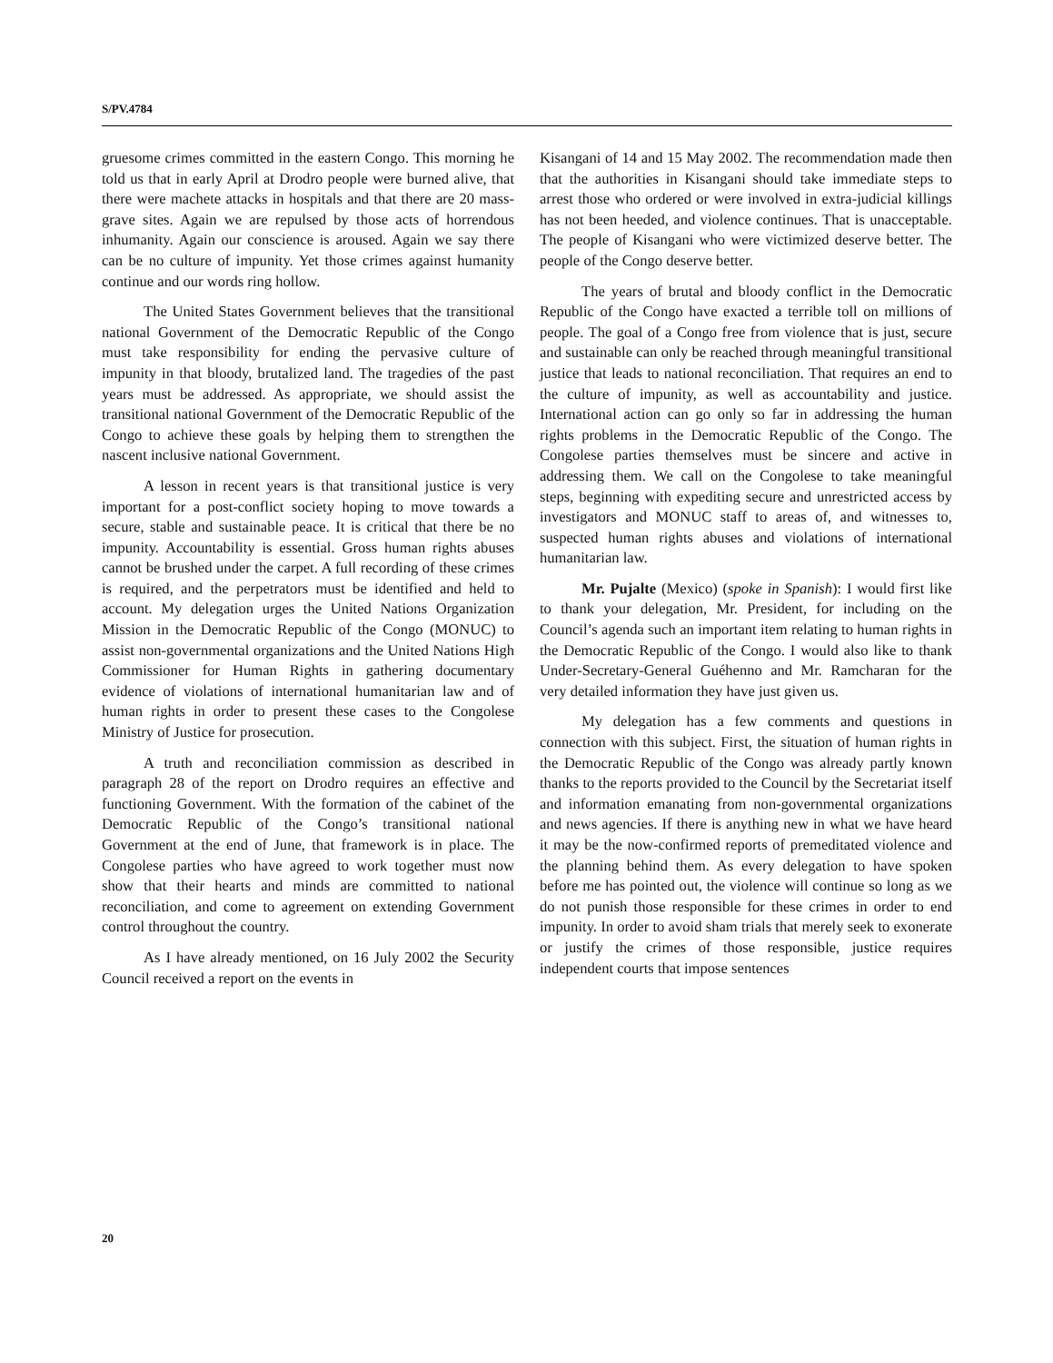S/PV.4784
gruesome crimes committed in the eastern Congo. This morning he told us that in early April at Drodro people were burned alive, that there were machete attacks in hospitals and that there are 20 mass-grave sites. Again we are repulsed by those acts of horrendous inhumanity. Again our conscience is aroused. Again we say there can be no culture of impunity. Yet those crimes against humanity continue and our words ring hollow.
The United States Government believes that the transitional national Government of the Democratic Republic of the Congo must take responsibility for ending the pervasive culture of impunity in that bloody, brutalized land. The tragedies of the past years must be addressed. As appropriate, we should assist the transitional national Government of the Democratic Republic of the Congo to achieve these goals by helping them to strengthen the nascent inclusive national Government.
A lesson in recent years is that transitional justice is very important for a post-conflict society hoping to move towards a secure, stable and sustainable peace. It is critical that there be no impunity. Accountability is essential. Gross human rights abuses cannot be brushed under the carpet. A full recording of these crimes is required, and the perpetrators must be identified and held to account. My delegation urges the United Nations Organization Mission in the Democratic Republic of the Congo (MONUC) to assist non-governmental organizations and the United Nations High Commissioner for Human Rights in gathering documentary evidence of violations of international humanitarian law and of human rights in order to present these cases to the Congolese Ministry of Justice for prosecution.
A truth and reconciliation commission as described in paragraph 28 of the report on Drodro requires an effective and functioning Government. With the formation of the cabinet of the Democratic Republic of the Congo’s transitional national Government at the end of June, that framework is in place. The Congolese parties who have agreed to work together must now show that their hearts and minds are committed to national reconciliation, and come to agreement on extending Government control throughout the country.
As I have already mentioned, on 16 July 2002 the Security Council received a report on the events in
Kisangani of 14 and 15 May 2002. The recommendation made then that the authorities in Kisangani should take immediate steps to arrest those who ordered or were involved in extra-judicial killings has not been heeded, and violence continues. That is unacceptable. The people of Kisangani who were victimized deserve better. The people of the Congo deserve better.
The years of brutal and bloody conflict in the Democratic Republic of the Congo have exacted a terrible toll on millions of people. The goal of a Congo free from violence that is just, secure and sustainable can only be reached through meaningful transitional justice that leads to national reconciliation. That requires an end to the culture of impunity, as well as accountability and justice. International action can go only so far in addressing the human rights problems in the Democratic Republic of the Congo. The Congolese parties themselves must be sincere and active in addressing them. We call on the Congolese to take meaningful steps, beginning with expediting secure and unrestricted access by investigators and MONUC staff to areas of, and witnesses to, suspected human rights abuses and violations of international humanitarian law.
Mr. Pujalte (Mexico) (spoke in Spanish): I would first like to thank your delegation, Mr. President, for including on the Council’s agenda such an important item relating to human rights in the Democratic Republic of the Congo. I would also like to thank Under-Secretary-General Guéhenno and Mr. Ramcharan for the very detailed information they have just given us.
My delegation has a few comments and questions in connection with this subject. First, the situation of human rights in the Democratic Republic of the Congo was already partly known thanks to the reports provided to the Council by the Secretariat itself and information emanating from non-governmental organizations and news agencies. If there is anything new in what we have heard it may be the now-confirmed reports of premeditated violence and the planning behind them. As every delegation to have spoken before me has pointed out, the violence will continue so long as we do not punish those responsible for these crimes in order to end impunity. In order to avoid sham trials that merely seek to exonerate or justify the crimes of those responsible, justice requires independent courts that impose sentences
20